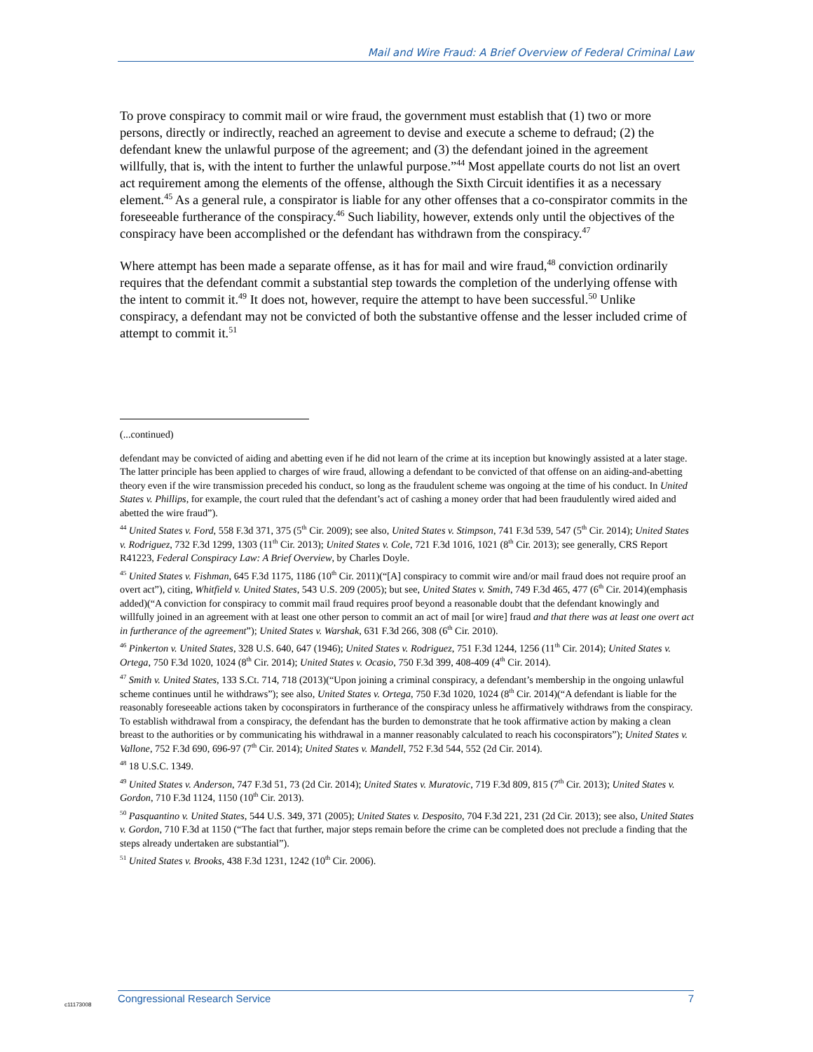Mail and Wire Fraud: A Brief Overview of Federal Criminal Law
To prove conspiracy to commit mail or wire fraud, the government must establish that (1) two or more persons, directly or indirectly, reached an agreement to devise and execute a scheme to defraud; (2) the defendant knew the unlawful purpose of the agreement; and (3) the defendant joined in the agreement willfully, that is, with the intent to further the unlawful purpose.”<sup>44</sup> Most appellate courts do not list an overt act requirement among the elements of the offense, although the Sixth Circuit identifies it as a necessary element.<sup>45</sup> As a general rule, a conspirator is liable for any other offenses that a co-conspirator commits in the foreseeable furtherance of the conspiracy.<sup>46</sup> Such liability, however, extends only until the objectives of the conspiracy have been accomplished or the defendant has withdrawn from the conspiracy.<sup>47</sup>
Where attempt has been made a separate offense, as it has for mail and wire fraud,<sup>48</sup> conviction ordinarily requires that the defendant commit a substantial step towards the completion of the underlying offense with the intent to commit it.<sup>49</sup> It does not, however, require the attempt to have been successful.<sup>50</sup> Unlike conspiracy, a defendant may not be convicted of both the substantive offense and the lesser included crime of attempt to commit it.<sup>51</sup>
(...continued)
defendant may be convicted of aiding and abetting even if he did not learn of the crime at its inception but knowingly assisted at a later stage. The latter principle has been applied to charges of wire fraud, allowing a defendant to be convicted of that offense on an aiding-and-abetting theory even if the wire transmission preceded his conduct, so long as the fraudulent scheme was ongoing at the time of his conduct. In United States v. Phillips, for example, the court ruled that the defendant’s act of cashing a money order that had been fraudulently wired aided and abetted the wire fraud”).
<sup>44</sup> United States v. Ford, 558 F.3d 371, 375 (5<sup>th</sup> Cir. 2009); see also, United States v. Stimpson, 741 F.3d 539, 547 (5<sup>th</sup> Cir. 2014); United States v. Rodriguez, 732 F.3d 1299, 1303 (11<sup>th</sup> Cir. 2013); United States v. Cole, 721 F.3d 1016, 1021 (8<sup>th</sup> Cir. 2013); see generally, CRS Report R41223, Federal Conspiracy Law: A Brief Overview, by Charles Doyle.
<sup>45</sup> United States v. Fishman, 645 F.3d 1175, 1186 (10<sup>th</sup> Cir. 2011)(“[A] conspiracy to commit wire and/or mail fraud does not require proof an overt act”), citing, Whitfield v. United States, 543 U.S. 209 (2005); but see, United States v. Smith, 749 F.3d 465, 477 (6<sup>th</sup> Cir. 2014)(emphasis added)(“A conviction for conspiracy to commit mail fraud requires proof beyond a reasonable doubt that the defendant knowingly and willfully joined in an agreement with at least one other person to commit an act of mail [or wire] fraud and that there was at least one overt act in furtherance of the agreement”); United States v. Warshak, 631 F.3d 266, 308 (6<sup>th</sup> Cir. 2010).
<sup>46</sup> Pinkerton v. United States, 328 U.S. 640, 647 (1946); United States v. Rodriguez, 751 F.3d 1244, 1256 (11<sup>th</sup> Cir. 2014); United States v. Ortega, 750 F.3d 1020, 1024 (8<sup>th</sup> Cir. 2014); United States v. Ocasio, 750 F.3d 399, 408-409 (4<sup>th</sup> Cir. 2014).
<sup>47</sup> Smith v. United States, 133 S.Ct. 714, 718 (2013)(“Upon joining a criminal conspiracy, a defendant’s membership in the ongoing unlawful scheme continues until he withdraws”); see also, United States v. Ortega, 750 F.3d 1020, 1024 (8<sup>th</sup> Cir. 2014)(“A defendant is liable for the reasonably foreseeable actions taken by coconspirators in furtherance of the conspiracy unless he affirmatively withdraws from the conspiracy. To establish withdrawal from a conspiracy, the defendant has the burden to demonstrate that he took affirmative action by making a clean breast to the authorities or by communicating his withdrawal in a manner reasonably calculated to reach his coconspirators”); United States v. Vallone, 752 F.3d 690, 696-97 (7<sup>th</sup> Cir. 2014); United States v. Mandell, 752 F.3d 544, 552 (2d Cir. 2014).
<sup>48</sup> 18 U.S.C. 1349.
<sup>49</sup> United States v. Anderson, 747 F.3d 51, 73 (2d Cir. 2014); United States v. Muratovic, 719 F.3d 809, 815 (7<sup>th</sup> Cir. 2013); United States v. Gordon, 710 F.3d 1124, 1150 (10<sup>th</sup> Cir. 2013).
<sup>50</sup> Pasquantino v. United States, 544 U.S. 349, 371 (2005); United States v. Desposito, 704 F.3d 221, 231 (2d Cir. 2013); see also, United States v. Gordon, 710 F.3d at 1150 (“The fact that further, major steps remain before the crime can be completed does not preclude a finding that the steps already undertaken are substantial”).
<sup>51</sup> United States v. Brooks, 438 F.3d 1231, 1242 (10<sup>th</sup> Cir. 2006).
c11173008
Congressional Research Service 7